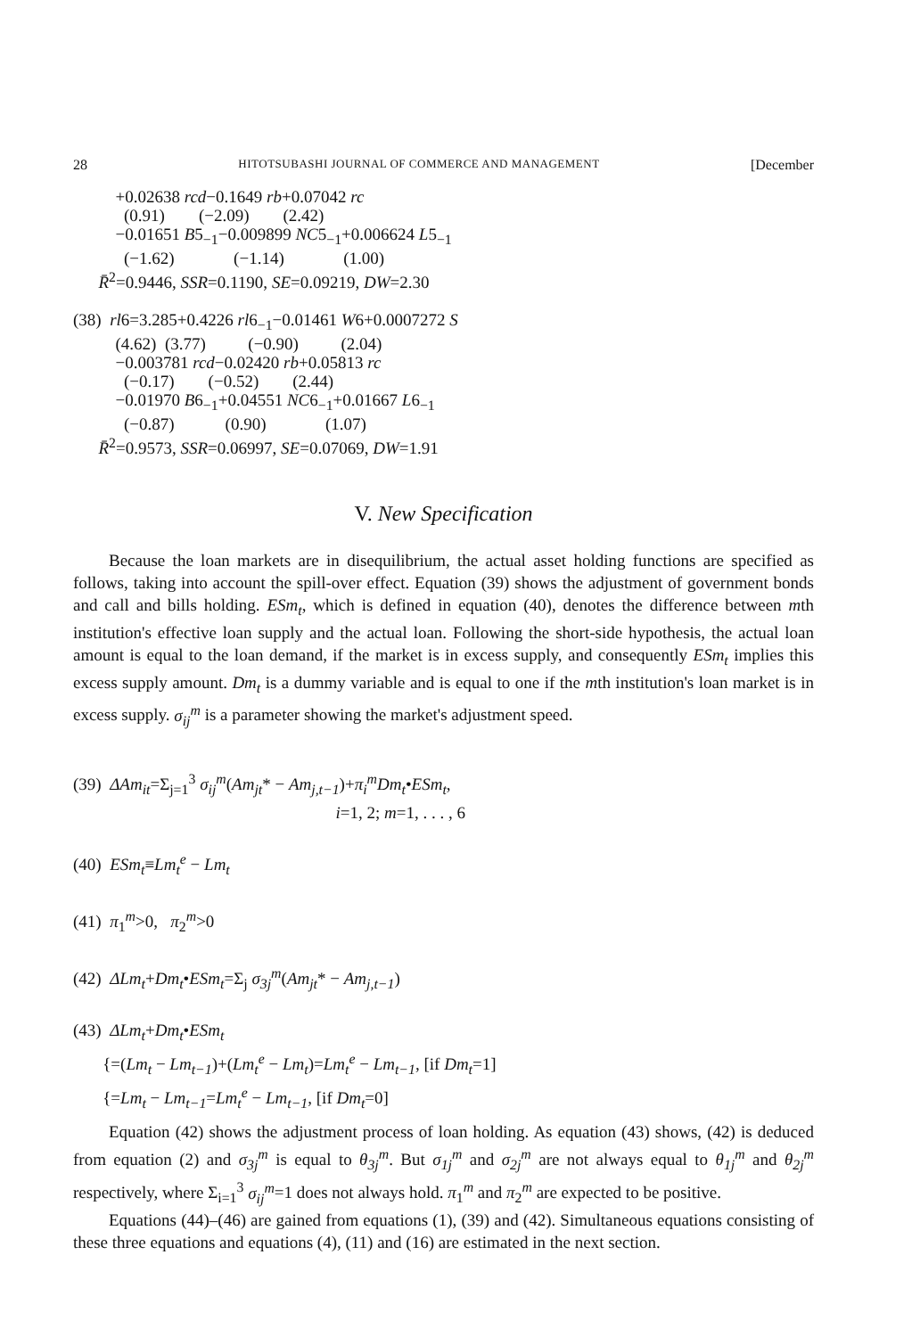28 HITOTSUBASHI JOURNAL OF COMMERCE AND MANAGEMENT [December
+0.02638 rcd−0.1649 rb+0.07042 rc (0.91) (−2.09) (2.42) −0.01651 B5<sub>−1</sub>−0.009899 NC5<sub>−1</sub>+0.006624 L5<sub>−1</sub> (−1.62) (−1.14) (1.00) R̄<sup>2</sup>=0.9446, SSR=0.1190, SE=0.09219, DW=2.30 (38) rl6=3.285+0.4226 rl6<sub>−1</sub>−0.01461 W6+0.0007272 S (4.62) (3.77) (−0.90) (2.04) −0.003781 rcd−0.02420 rb+0.05813 rc (−0.17) (−0.52) (2.44) −0.01970 B6<sub>−1</sub>+0.04551 NC6<sub>−1</sub>+0.01667 L6<sub>−1</sub> (−0.87) (0.90) (1.07) R̄<sup>2</sup>=0.9573, SSR=0.06997, SE=0.07069, DW=1.91
V. New Specification
Because the loan markets are in disequilibrium, the actual asset holding functions are specified as follows, taking into account the spill-over effect. Equation (39) shows the adjustment of government bonds and call and bills holding. ESm<sub>t</sub>, which is defined in equation (40), denotes the difference between mth institution's effective loan supply and the actual loan. Following the short-side hypothesis, the actual loan amount is equal to the loan demand, if the market is in excess supply, and consequently ESm<sub>t</sub> implies this excess supply amount. Dm<sub>t</sub> is a dummy variable and is equal to one if the mth institution's loan market is in excess supply. σ<sub>ij</sub><sup>m</sup> is a parameter showing the market's adjustment speed.
(39) ΔAm<sub>it</sub>=Σ<sub>j=1</sub><sup>3</sup> σ<sub>ij</sub><sup>m</sup>(Am<sub>jt</sub>* − Am<sub>j,t−1</sub>)+π<sub>i</sub><sup>m</sup>Dm<sub>t</sub>•ESm<sub>t</sub>, i=1, 2; m=1, . . . , 6 (40) ESm<sub>t</sub>≡Lm<sub>t</sub><sup>e</sup> − Lm<sub>t</sub> (41) π<sub>1</sub><sup>m</sup>>0, π<sub>2</sub><sup>m</sup>>0 (42) ΔLm<sub>t</sub>+Dm<sub>t</sub>•ESm<sub>t</sub>=Σ<sub>j</sub> σ<sub>3j</sub><sup>m</sup>(Am<sub>jt</sub>* − Am<sub>j,t−1</sub>) (43) ΔLm<sub>t</sub>+Dm<sub>t</sub>•ESm<sub>t</sub> {=(Lm<sub>t</sub> − Lm<sub>t−1</sub>)+(Lm<sub>t</sub><sup>e</sup> − Lm<sub>t</sub>)=Lm<sub>t</sub><sup>e</sup> − Lm<sub>t−1</sub>, [if Dm<sub>t</sub>=1] {=Lm<sub>t</sub> − Lm<sub>t−1</sub>=Lm<sub>t</sub><sup>e</sup> − Lm<sub>t−1</sub>, [if Dm<sub>t</sub>=0]
Equation (42) shows the adjustment process of loan holding. As equation (43) shows, (42) is deduced from equation (2) and σ<sub>3j</sub><sup>m</sup> is equal to θ<sub>3j</sub><sup>m</sup>. But σ<sub>1j</sub><sup>m</sup> and σ<sub>2j</sub><sup>m</sup> are not always equal to θ<sub>1j</sub><sup>m</sup> and θ<sub>2j</sub><sup>m</sup> respectively, where Σ<sub>i=1</sub><sup>3</sup> σ<sub>ij</sub><sup>m</sup>=1 does not always hold. π<sub>1</sub><sup>m</sup> and π<sub>2</sub><sup>m</sup> are expected to be positive.
Equations (44)–(46) are gained from equations (1), (39) and (42). Simultaneous equations consisting of these three equations and equations (4), (11) and (16) are estimated in the next section.